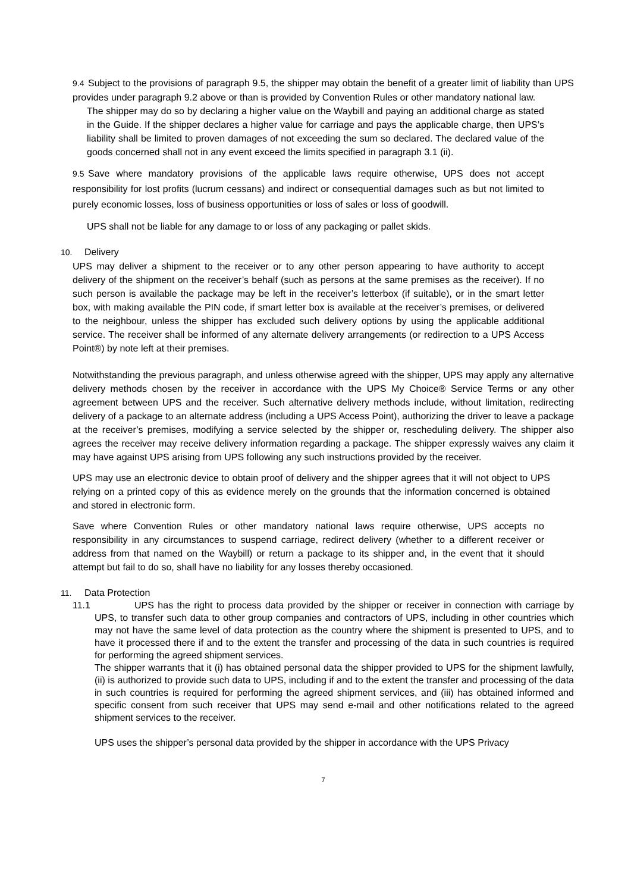9.4 Subject to the provisions of paragraph 9.5, the shipper may obtain the benefit of a greater limit of liability than UPS provides under paragraph 9.2 above or than is provided by Convention Rules or other mandatory national law.
The shipper may do so by declaring a higher value on the Waybill and paying an additional charge as stated in the Guide. If the shipper declares a higher value for carriage and pays the applicable charge, then UPS’s liability shall be limited to proven damages of not exceeding the sum so declared. The declared value of the goods concerned shall not in any event exceed the limits specified in paragraph 3.1 (ii).
9.5 Save where mandatory provisions of the applicable laws require otherwise, UPS does not accept responsibility for lost profits (lucrum cessans) and indirect or consequential damages such as but not limited to purely economic losses, loss of business opportunities or loss of sales or loss of goodwill.
UPS shall not be liable for any damage to or loss of any packaging or pallet skids.
10. Delivery
UPS may deliver a shipment to the receiver or to any other person appearing to have authority to accept delivery of the shipment on the receiver’s behalf (such as persons at the same premises as the receiver). If no such person is available the package may be left in the receiver’s letterbox (if suitable), or in the smart letter box, with making available the PIN code, if smart letter box is available at the receiver’s premises, or delivered to the neighbour, unless the shipper has excluded such delivery options by using the applicable additional service. The receiver shall be informed of any alternate delivery arrangements (or redirection to a UPS Access Point®) by note left at their premises.
Notwithstanding the previous paragraph, and unless otherwise agreed with the shipper, UPS may apply any alternative delivery methods chosen by the receiver in accordance with the UPS My Choice® Service Terms or any other agreement between UPS and the receiver. Such alternative delivery methods include, without limitation, redirecting delivery of a package to an alternate address (including a UPS Access Point), authorizing the driver to leave a package at the receiver’s premises, modifying a service selected by the shipper or, rescheduling delivery. The shipper also agrees the receiver may receive delivery information regarding a package. The shipper expressly waives any claim it may have against UPS arising from UPS following any such instructions provided by the receiver.
UPS may use an electronic device to obtain proof of delivery and the shipper agrees that it will not object to UPS relying on a printed copy of this as evidence merely on the grounds that the information concerned is obtained and stored in electronic form.
Save where Convention Rules or other mandatory national laws require otherwise, UPS accepts no responsibility in any circumstances to suspend carriage, redirect delivery (whether to a different receiver or address from that named on the Waybill) or return a package to its shipper and, in the event that it should attempt but fail to do so, shall have no liability for any losses thereby occasioned.
11. Data Protection
11.1 UPS has the right to process data provided by the shipper or receiver in connection with carriage by UPS, to transfer such data to other group companies and contractors of UPS, including in other countries which may not have the same level of data protection as the country where the shipment is presented to UPS, and to have it processed there if and to the extent the transfer and processing of the data in such countries is required for performing the agreed shipment services.
The shipper warrants that it (i) has obtained personal data the shipper provided to UPS for the shipment lawfully, (ii) is authorized to provide such data to UPS, including if and to the extent the transfer and processing of the data in such countries is required for performing the agreed shipment services, and (iii) has obtained informed and specific consent from such receiver that UPS may send e-mail and other notifications related to the agreed shipment services to the receiver.
UPS uses the shipper’s personal data provided by the shipper in accordance with the UPS Privacy
7